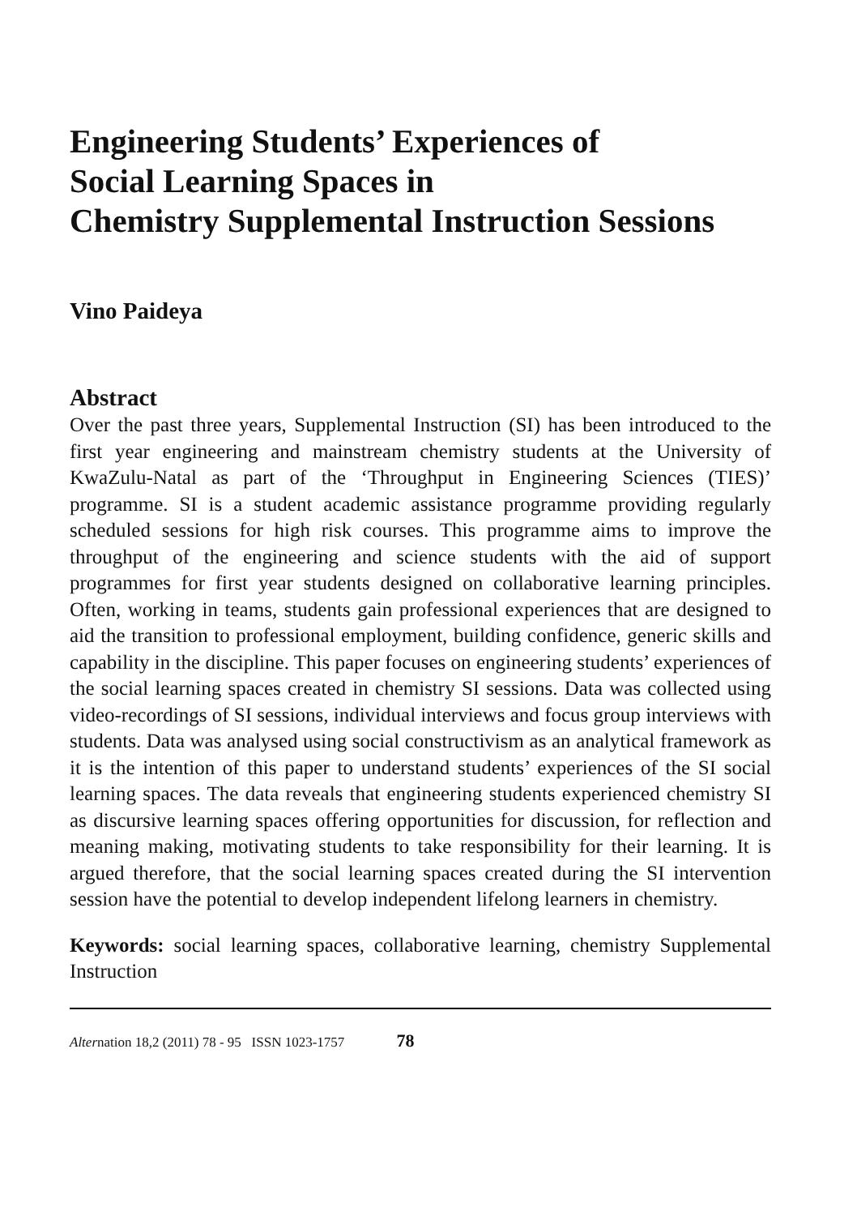Engineering Students’ Experiences of
Social Learning Spaces in
Chemistry Supplemental Instruction Sessions
Vino Paideya
Abstract
Over the past three years, Supplemental Instruction (SI) has been introduced to the first year engineering and mainstream chemistry students at the University of KwaZulu-Natal as part of the ‘Throughput in Engineering Sciences (TIES)’ programme. SI is a student academic assistance programme providing regularly scheduled sessions for high risk courses. This programme aims to improve the throughput of the engineering and science students with the aid of support programmes for first year students designed on collaborative learning principles. Often, working in teams, students gain professional experiences that are designed to aid the transition to professional employment, building confidence, generic skills and capability in the discipline. This paper focuses on engineering students’ experiences of the social learning spaces created in chemistry SI sessions. Data was collected using video-recordings of SI sessions, individual interviews and focus group interviews with students. Data was analysed using social constructivism as an analytical framework as it is the intention of this paper to understand students’ experiences of the SI social learning spaces. The data reveals that engineering students experienced chemistry SI as discursive learning spaces offering opportunities for discussion, for reflection and meaning making, motivating students to take responsibility for their learning. It is argued therefore, that the social learning spaces created during the SI intervention session have the potential to develop independent lifelong learners in chemistry.
Keywords: social learning spaces, collaborative learning, chemistry Supplemental Instruction
Alternation 18,2 (2011) 78 - 95 ISSN 1023-1757 78